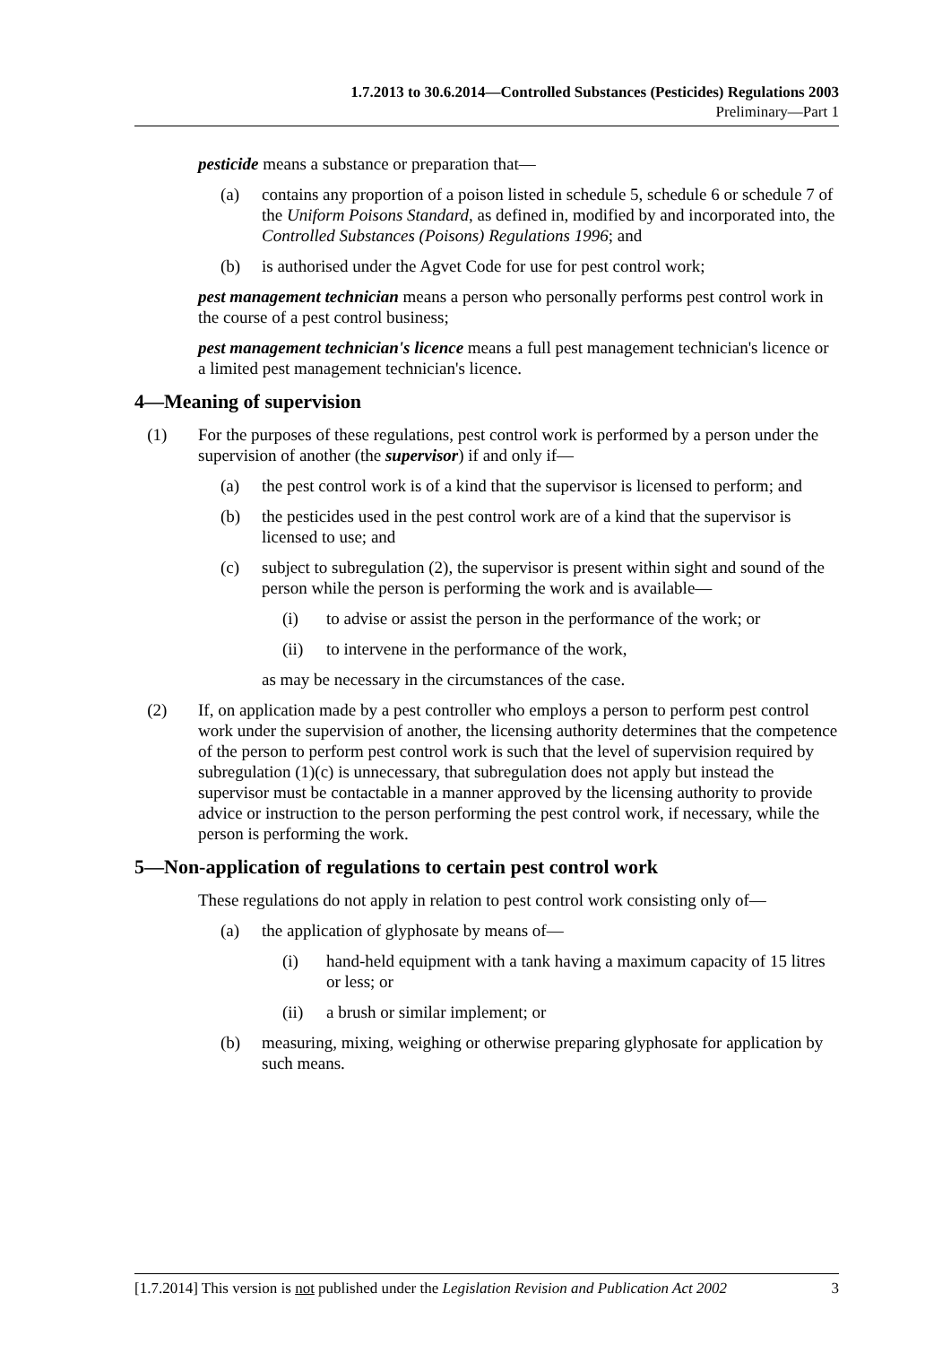1.7.2013 to 30.6.2014—Controlled Substances (Pesticides) Regulations 2003
Preliminary—Part 1
pesticide means a substance or preparation that—
(a) contains any proportion of a poison listed in schedule 5, schedule 6 or schedule 7 of the Uniform Poisons Standard, as defined in, modified by and incorporated into, the Controlled Substances (Poisons) Regulations 1996; and
(b) is authorised under the Agvet Code for use for pest control work;
pest management technician means a person who personally performs pest control work in the course of a pest control business;
pest management technician's licence means a full pest management technician's licence or a limited pest management technician's licence.
4—Meaning of supervision
(1) For the purposes of these regulations, pest control work is performed by a person under the supervision of another (the supervisor) if and only if—
(a) the pest control work is of a kind that the supervisor is licensed to perform; and
(b) the pesticides used in the pest control work are of a kind that the supervisor is licensed to use; and
(c) subject to subregulation (2), the supervisor is present within sight and sound of the person while the person is performing the work and is available—
(i) to advise or assist the person in the performance of the work; or
(ii) to intervene in the performance of the work,
as may be necessary in the circumstances of the case.
(2) If, on application made by a pest controller who employs a person to perform pest control work under the supervision of another, the licensing authority determines that the competence of the person to perform pest control work is such that the level of supervision required by subregulation (1)(c) is unnecessary, that subregulation does not apply but instead the supervisor must be contactable in a manner approved by the licensing authority to provide advice or instruction to the person performing the pest control work, if necessary, while the person is performing the work.
5—Non-application of regulations to certain pest control work
These regulations do not apply in relation to pest control work consisting only of—
(a) the application of glyphosate by means of—
(i) hand-held equipment with a tank having a maximum capacity of 15 litres or less; or
(ii) a brush or similar implement; or
(b) measuring, mixing, weighing or otherwise preparing glyphosate for application by such means.
[1.7.2014] This version is not published under the Legislation Revision and Publication Act 2002 3